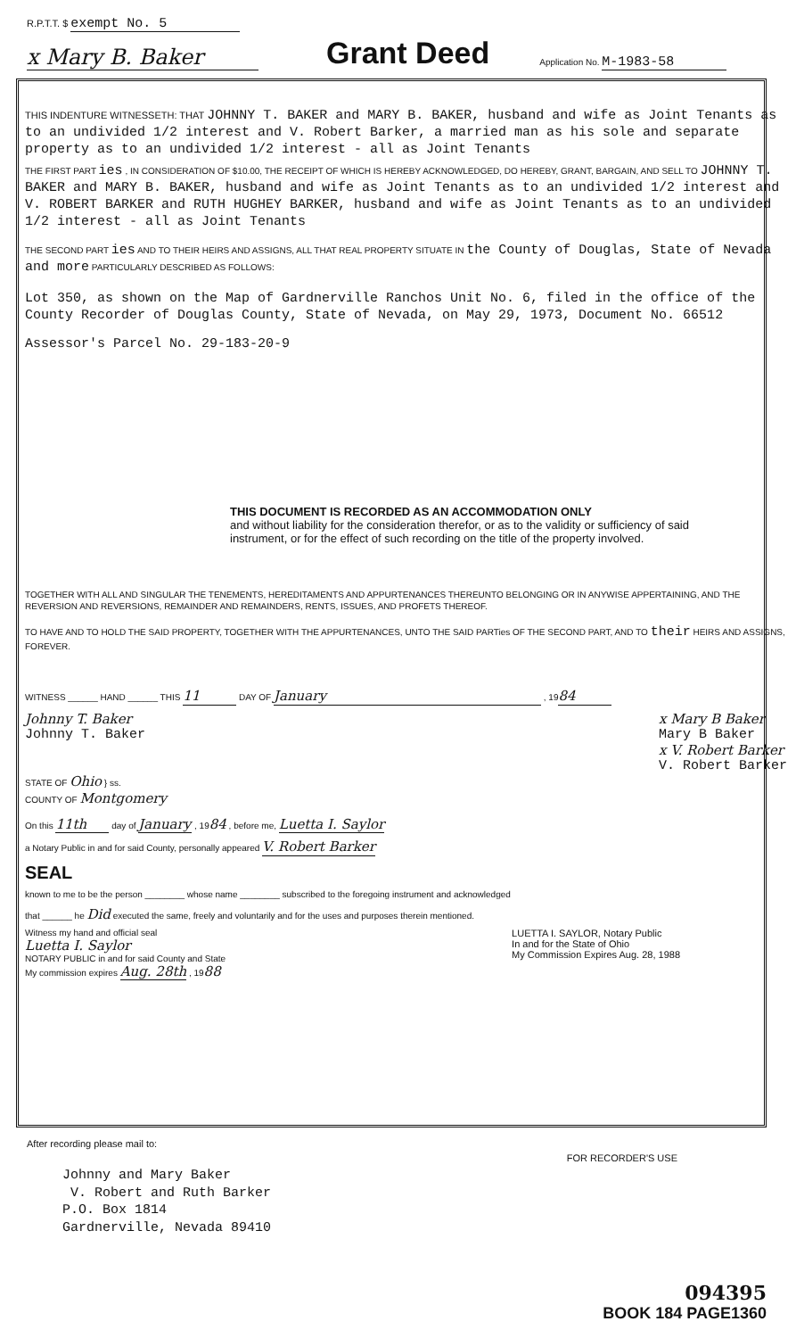R.P.T.T. $ exempt No. 5
x Mary B. Baker Grant Deed Application No. M-1983-58
THIS INDENTURE WITNESSETH: THAT JOHNNY T. BAKER and MARY B. BAKER, husband and wife as Joint Tenants as to an undivided 1/2 interest and V. Robert Barker, a married man as his sole and separate property as to an undivided 1/2 interest - all as Joint Tenants
THE FIRST PART ies , IN CONSIDERATION OF $10.00, THE RECEIPT OF WHICH IS HEREBY ACKNOWLEDGED, DO HEREBY, GRANT, BARGAIN, AND SELL TO JOHNNY T. BAKER and MARY B. BAKER, husband and wife as Joint Tenants as to an undivided 1/2 interest and V. ROBERT BARKER and RUTH HUGHEY BARKER, husband and wife as Joint Tenants as to an undivided 1/2 interest - all as Joint Tenants
THE SECOND PART ies AND TO THEIR HEIRS AND ASSIGNS, ALL THAT REAL PROPERTY SITUATE IN the County of Douglas, State of Nevada and more PARTICULARLY DESCRIBED AS FOLLOWS:
Lot 350, as shown on the Map of Gardnerville Ranchos Unit No. 6, filed in the office of the County Recorder of Douglas County, State of Nevada, on May 29, 1973, Document No. 66512
Assessor's Parcel No. 29-183-20-9
THIS DOCUMENT IS RECORDED AS AN ACCOMMODATION ONLY
and without liability for the consideration therefor, or as to the validity or sufficiency of said instrument, or for the effect of such recording on the title of the property involved.
TOGETHER WITH ALL AND SINGULAR THE TENEMENTS, HEREDITAMENTS AND APPURTENANCES THEREUNTO BELONGING OR IN ANYWISE APPERTAINING, AND THE REVERSION AND REVERSIONS, REMAINDER AND REMAINDERS, RENTS, ISSUES, AND PROFETS THEREOF.
TO HAVE AND TO HOLD THE SAID PROPERTY, TOGETHER WITH THE APPURTENANCES, UNTO THE SAID PARTies OF THE SECOND PART, AND TO their HEIRS AND ASSIGNS, FOREVER.
WITNESS ______ HAND ______ THIS 11 DAY OF January , 19 84
Johnny T. Baker
Johnny T. Baker
x Mary B Baker
Mary B Baker
x V. Robert Barker
V. Robert Barker
STATE OF Ohio } ss.
COUNTY OF Montgomery
On this 11th day of January , 1984 , before me, Luetta I. Saylor
a Notary Public in and for said County, personally appeared V. Robert Barker
SEAL
known to me to be the person ________ whose name ________ subscribed to the foregoing instrument and acknowledged
that ______ he Did executed the same, freely and voluntarily and for the uses and purposes therein mentioned.
Witness my hand and official seal
Luetta I. Saylor
NOTARY PUBLIC in and for said County and State
My commission expires Aug. 28th , 1988
LUETTA I. SAYLOR, Notary Public
In and for the State of Ohio
My Commission Expires Aug. 28, 1988
After recording please mail to: FOR RECORDER'S USE
Johnny and Mary Baker
V. Robert and Ruth Barker
P.O. Box 1814
Gardnerville, Nevada 89410
094395
BOOK 184 PAGE1360